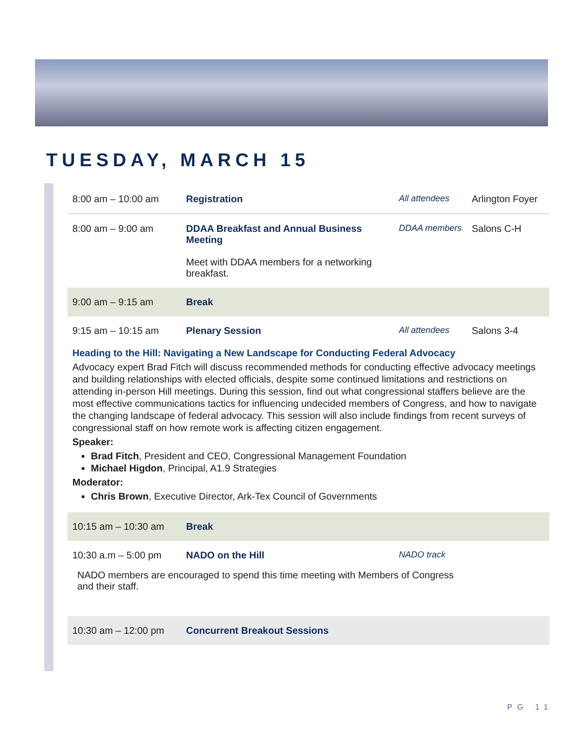TUESDAY, MARCH 15
| 8:00 am – 10:00 am | Registration | All attendees | Arlington Foyer |
| 8:00 am – 9:00 am | DDAA Breakfast and Annual Business Meeting Meet with DDAA members for a networking breakfast. | DDAA members | Salons C-H |
| 9:00 am – 9:15 am | Break | | |
| 9:15 am – 10:15 am | Plenary Session | All attendees | Salons 3-4 |
Heading to the Hill: Navigating a New Landscape for Conducting Federal Advocacy
Advocacy expert Brad Fitch will discuss recommended methods for conducting effective advocacy meetings and building relationships with elected officials, despite some continued limitations and restrictions on attending in-person Hill meetings. During this session, find out what congressional staffers believe are the most effective communications tactics for influencing undecided members of Congress, and how to navigate the changing landscape of federal advocacy. This session will also include findings from recent surveys of congressional staff on how remote work is affecting citizen engagement.
Speaker:
Brad Fitch, President and CEO, Congressional Management Foundation
Michael Higdon, Principal, A1.9 Strategies
Moderator:
Chris Brown, Executive Director, Ark-Tex Council of Governments
| 10:15 am – 10:30 am | Break | | |
| 10:30 a.m – 5:00 pm | NADO on the Hill | NADO track | |
| NADO members are encouraged to spend this time meeting with Members of Congress and their staff. | | | |
| 10:30 am – 12:00 pm | Concurrent Breakout Sessions | | |
PG 11